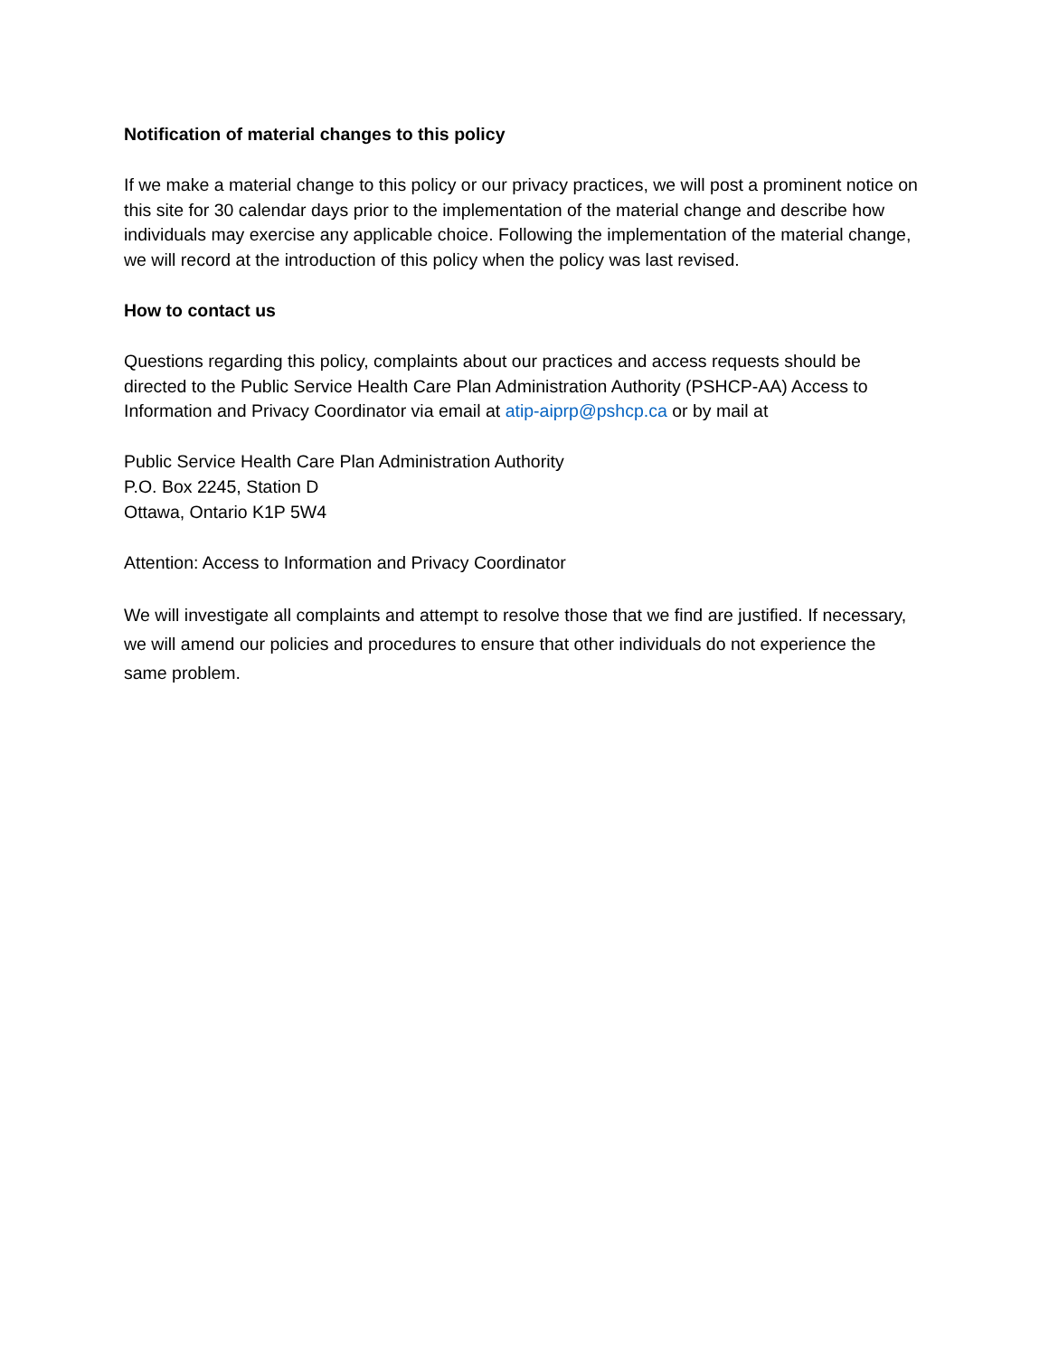Notification of material changes to this policy
If we make a material change to this policy or our privacy practices, we will post a prominent notice on this site for 30 calendar days prior to the implementation of the material change and describe how individuals may exercise any applicable choice. Following the implementation of the material change, we will record at the introduction of this policy when the policy was last revised.
How to contact us
Questions regarding this policy, complaints about our practices and access requests should be directed to the Public Service Health Care Plan Administration Authority (PSHCP-AA) Access to Information and Privacy Coordinator via email at atip-aiprp@pshcp.ca or by mail at
Public Service Health Care Plan Administration Authority
P.O. Box 2245, Station D
Ottawa, Ontario K1P 5W4
Attention: Access to Information and Privacy Coordinator
We will investigate all complaints and attempt to resolve those that we find are justified. If necessary, we will amend our policies and procedures to ensure that other individuals do not experience the same problem.